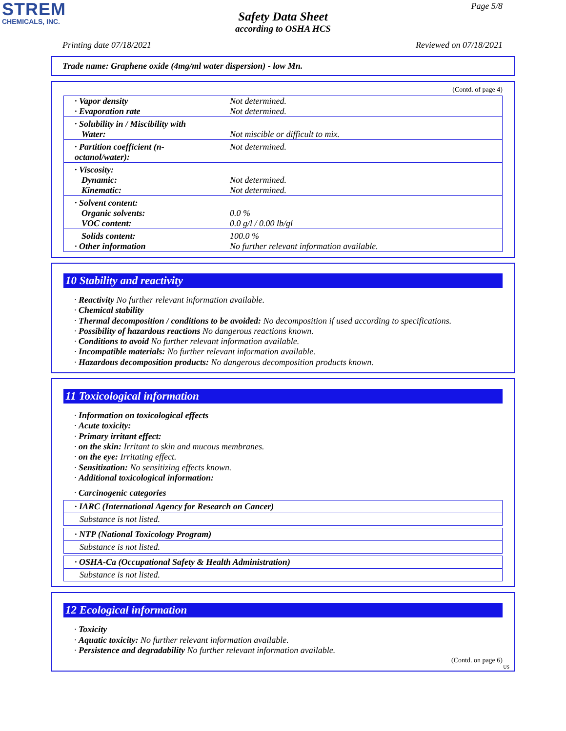STREM
CHEMICALS, INC.
Page 5/8
Safety Data Sheet
according to OSHA HCS
Printing date 07/18/2021 Reviewed on 07/18/2021
Trade name: Graphene oxide (4mg/ml water dispersion) - low Mn.
(Contd. of page 4)
| · Vapor density | Not determined. |
| · Evaporation rate | Not determined. |
| · Solubility in / Miscibility with | |
| Water: | Not miscible or difficult to mix. |
| · Partition coefficient (n-octanol/water): | Not determined. |
| · Viscosity: | |
| Dynamic: | Not determined. |
| Kinematic: | Not determined. |
| · Solvent content: | |
| Organic solvents: | 0.0 % |
| VOC content: | 0.0 g/l / 0.00 lb/gl |
| Solids content: | 100.0 % |
| · Other information | No further relevant information available. |
10 Stability and reactivity
· Reactivity No further relevant information available.
· Chemical stability
· Thermal decomposition / conditions to be avoided: No decomposition if used according to specifications.
· Possibility of hazardous reactions No dangerous reactions known.
· Conditions to avoid No further relevant information available.
· Incompatible materials: No further relevant information available.
· Hazardous decomposition products: No dangerous decomposition products known.
11 Toxicological information
· Information on toxicological effects
· Acute toxicity:
· Primary irritant effect:
· on the skin: Irritant to skin and mucous membranes.
· on the eye: Irritating effect.
· Sensitization: No sensitizing effects known.
· Additional toxicological information:
· Carcinogenic categories
· IARC (International Agency for Research on Cancer)
Substance is not listed.
· NTP (National Toxicology Program)
Substance is not listed.
· OSHA-Ca (Occupational Safety & Health Administration)
Substance is not listed.
12 Ecological information
· Toxicity
· Aquatic toxicity: No further relevant information available.
· Persistence and degradability No further relevant information available.
(Contd. on page 6)
US